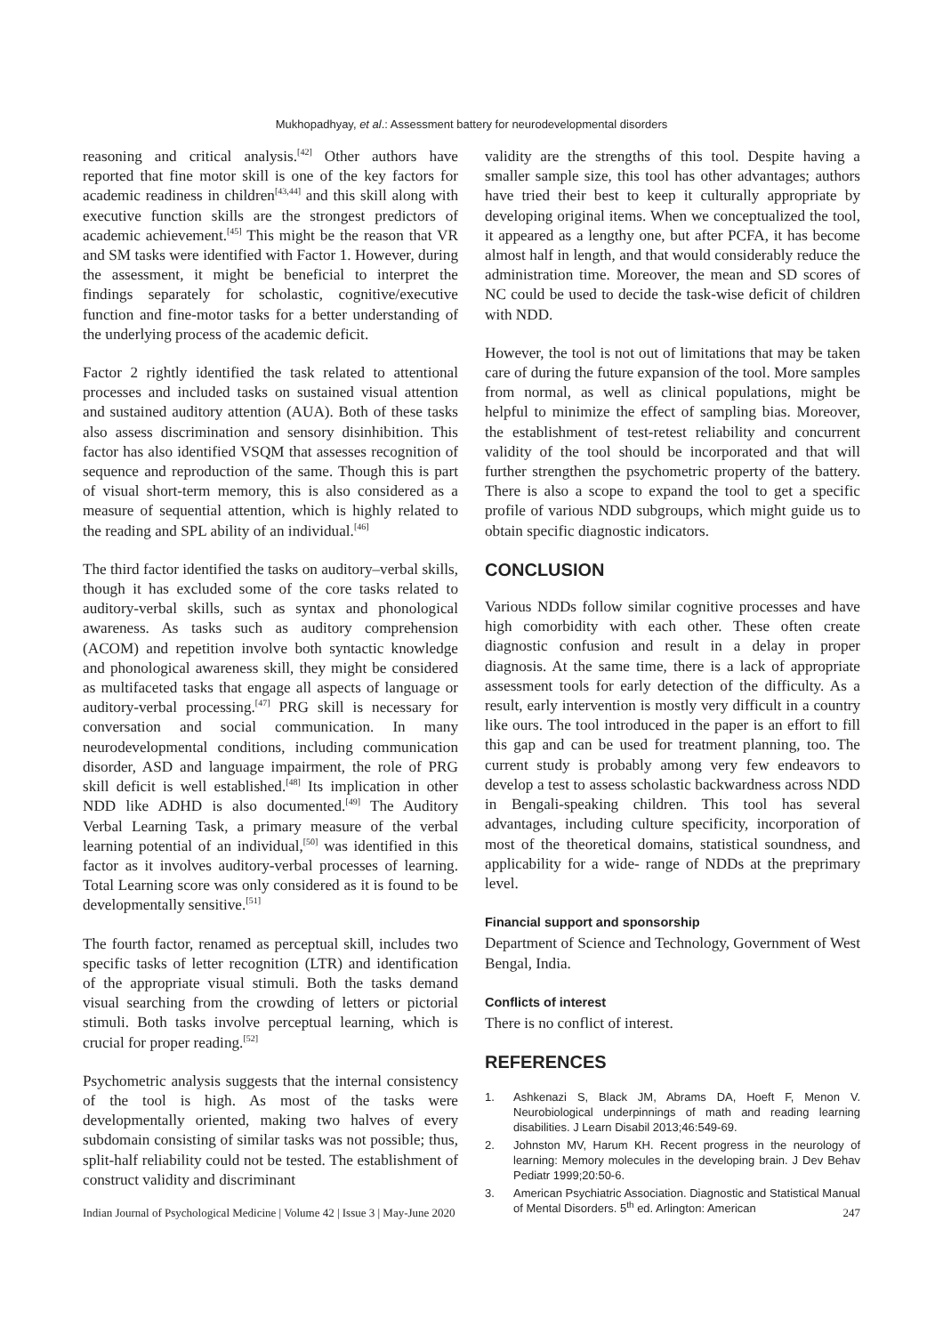Mukhopadhyay, et al.: Assessment battery for neurodevelopmental disorders
reasoning and critical analysis.<sup>[42]</sup> Other authors have reported that fine motor skill is one of the key factors for academic readiness in children<sup>[43,44]</sup> and this skill along with executive function skills are the strongest predictors of academic achievement.<sup>[45]</sup> This might be the reason that VR and SM tasks were identified with Factor 1. However, during the assessment, it might be beneficial to interpret the findings separately for scholastic, cognitive/executive function and fine-motor tasks for a better understanding of the underlying process of the academic deficit.
Factor 2 rightly identified the task related to attentional processes and included tasks on sustained visual attention and sustained auditory attention (AUA). Both of these tasks also assess discrimination and sensory disinhibition. This factor has also identified VSQM that assesses recognition of sequence and reproduction of the same. Though this is part of visual short-term memory, this is also considered as a measure of sequential attention, which is highly related to the reading and SPL ability of an individual.<sup>[46]</sup>
The third factor identified the tasks on auditory–verbal skills, though it has excluded some of the core tasks related to auditory-verbal skills, such as syntax and phonological awareness. As tasks such as auditory comprehension (ACOM) and repetition involve both syntactic knowledge and phonological awareness skill, they might be considered as multifaceted tasks that engage all aspects of language or auditory-verbal processing.<sup>[47]</sup> PRG skill is necessary for conversation and social communication. In many neurodevelopmental conditions, including communication disorder, ASD and language impairment, the role of PRG skill deficit is well established.<sup>[48]</sup> Its implication in other NDD like ADHD is also documented.<sup>[49]</sup> The Auditory Verbal Learning Task, a primary measure of the verbal learning potential of an individual,<sup>[50]</sup> was identified in this factor as it involves auditory-verbal processes of learning. Total Learning score was only considered as it is found to be developmentally sensitive.<sup>[51]</sup>
The fourth factor, renamed as perceptual skill, includes two specific tasks of letter recognition (LTR) and identification of the appropriate visual stimuli. Both the tasks demand visual searching from the crowding of letters or pictorial stimuli. Both tasks involve perceptual learning, which is crucial for proper reading.<sup>[52]</sup>
Psychometric analysis suggests that the internal consistency of the tool is high. As most of the tasks were developmentally oriented, making two halves of every subdomain consisting of similar tasks was not possible; thus, split-half reliability could not be tested. The establishment of construct validity and discriminant
validity are the strengths of this tool. Despite having a smaller sample size, this tool has other advantages; authors have tried their best to keep it culturally appropriate by developing original items. When we conceptualized the tool, it appeared as a lengthy one, but after PCFA, it has become almost half in length, and that would considerably reduce the administration time. Moreover, the mean and SD scores of NC could be used to decide the task-wise deficit of children with NDD.
However, the tool is not out of limitations that may be taken care of during the future expansion of the tool. More samples from normal, as well as clinical populations, might be helpful to minimize the effect of sampling bias. Moreover, the establishment of test-retest reliability and concurrent validity of the tool should be incorporated and that will further strengthen the psychometric property of the battery. There is also a scope to expand the tool to get a specific profile of various NDD subgroups, which might guide us to obtain specific diagnostic indicators.
CONCLUSION
Various NDDs follow similar cognitive processes and have high comorbidity with each other. These often create diagnostic confusion and result in a delay in proper diagnosis. At the same time, there is a lack of appropriate assessment tools for early detection of the difficulty. As a result, early intervention is mostly very difficult in a country like ours. The tool introduced in the paper is an effort to fill this gap and can be used for treatment planning, too. The current study is probably among very few endeavors to develop a test to assess scholastic backwardness across NDD in Bengali-speaking children. This tool has several advantages, including culture specificity, incorporation of most of the theoretical domains, statistical soundness, and applicability for a wide- range of NDDs at the preprimary level.
Financial support and sponsorship
Department of Science and Technology, Government of West Bengal, India.
Conflicts of interest
There is no conflict of interest.
REFERENCES
1. Ashkenazi S, Black JM, Abrams DA, Hoeft F, Menon V. Neurobiological underpinnings of math and reading learning disabilities. J Learn Disabil 2013;46:549-69.
2. Johnston MV, Harum KH. Recent progress in the neurology of learning: Memory molecules in the developing brain. J Dev Behav Pediatr 1999;20:50-6.
3. American Psychiatric Association. Diagnostic and Statistical Manual of Mental Disorders. 5<sup>th</sup> ed. Arlington: American
Indian Journal of Psychological Medicine | Volume 42 | Issue 3 | May-June 2020 247